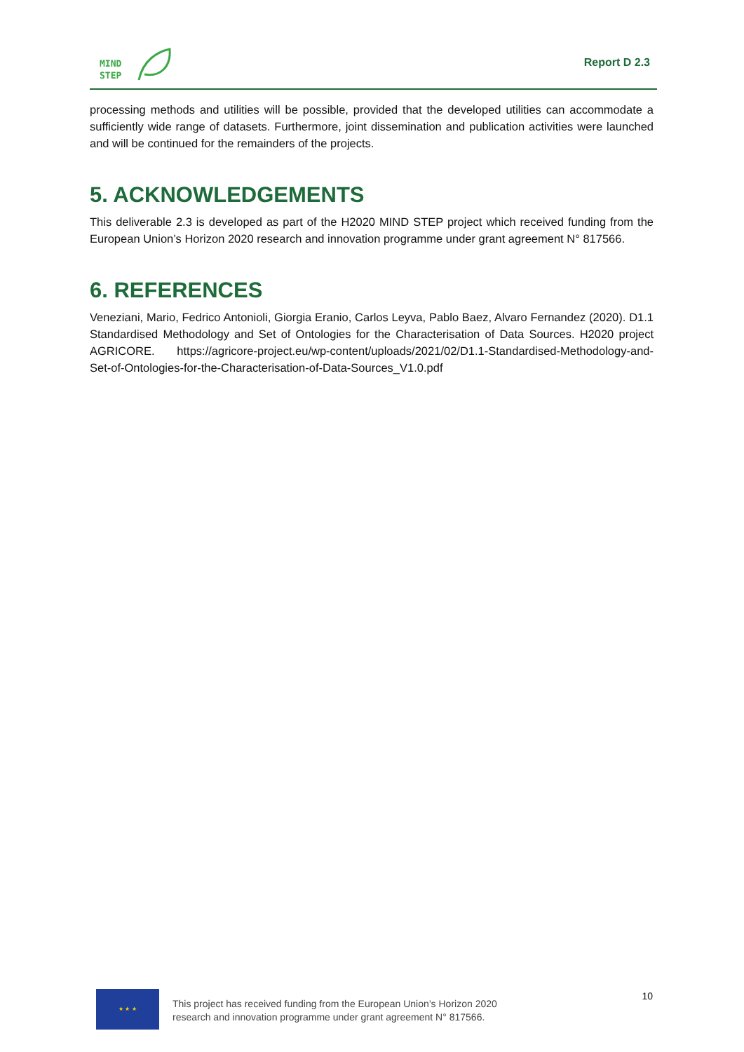MIND
STEP
Report D 2.3
processing methods and utilities will be possible, provided that the developed utilities can accommodate a sufficiently wide range of datasets. Furthermore, joint dissemination and publication activities were launched and will be continued for the remainders of the projects.
5. ACKNOWLEDGEMENTS
This deliverable 2.3 is developed as part of the H2020 MIND STEP project which received funding from the European Union’s Horizon 2020 research and innovation programme under grant agreement N° 817566.
6. REFERENCES
Veneziani, Mario, Fedrico Antonioli, Giorgia Eranio, Carlos Leyva, Pablo Baez, Alvaro Fernandez (2020). D1.1 Standardised Methodology and Set of Ontologies for the Characterisation of Data Sources. H2020 project AGRICORE. https://agricore-project.eu/wp-content/uploads/2021/02/D1.1-Standardised-Methodology-and-Set-of-Ontologies-for-the-Characterisation-of-Data-Sources_V1.0.pdf
★ ★ ★
This project has received funding from the European Union’s Horizon 2020
research and innovation programme under grant agreement N° 817566.
10